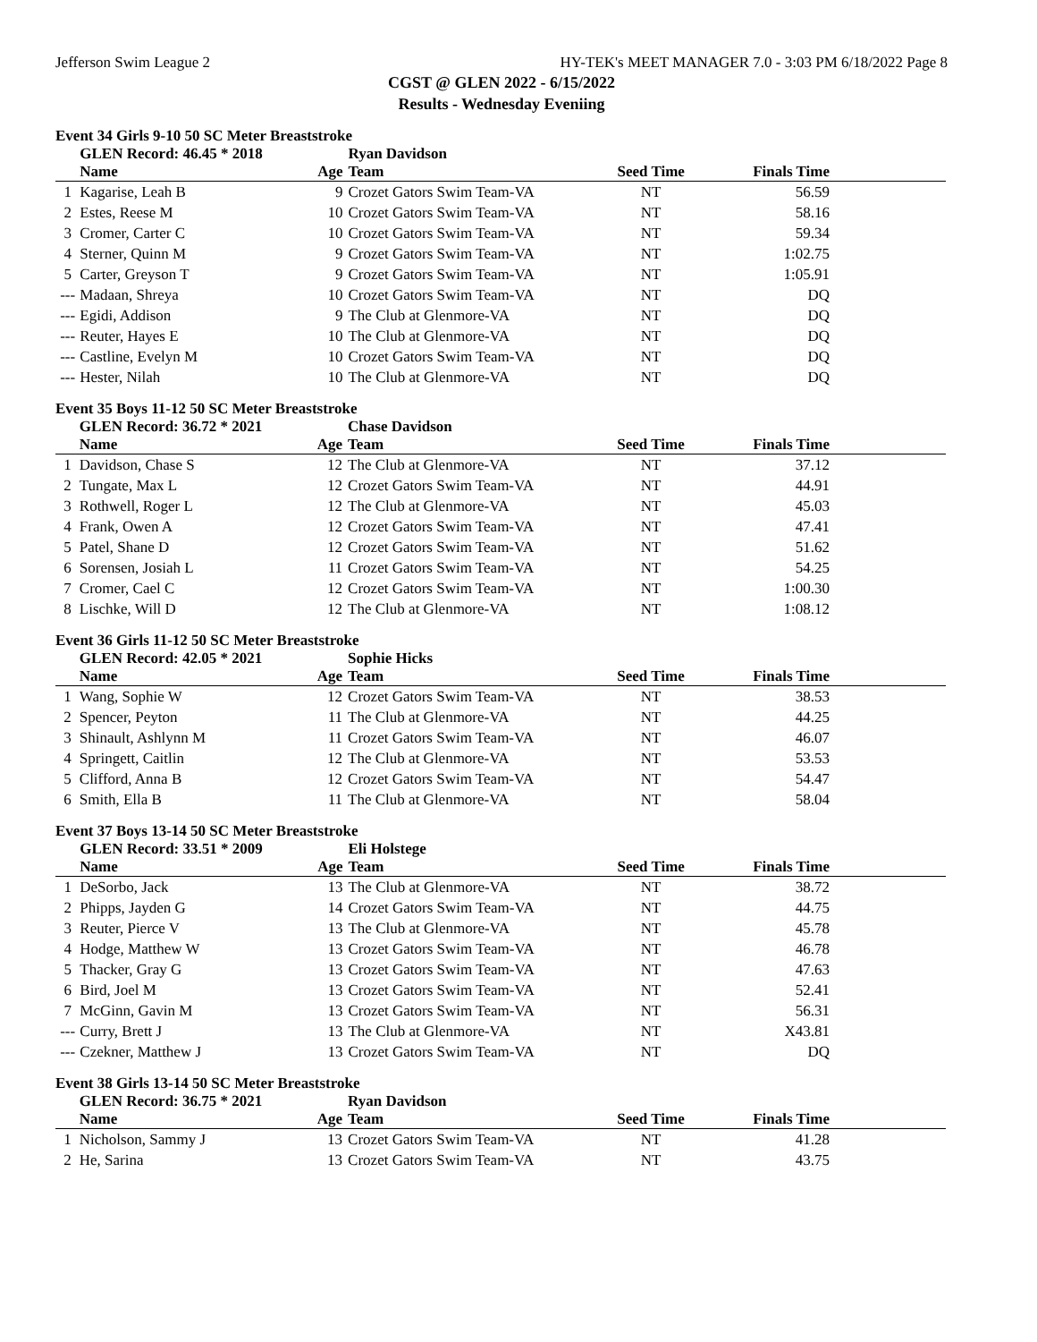Jefferson Swim League 2 HY-TEK's MEET MANAGER 7.0 - 3:03 PM 6/18/2022 Page 8
CGST @ GLEN 2022 - 6/15/2022
Results - Wednesday Eveniing
Event 34 Girls 9-10 50 SC Meter Breaststroke
| | GLEN Record: 46.45 * 2018 | | Ryan Davidson | | |
| --- | --- | --- | --- | --- | --- |
| | Name | Age | Team | Seed Time | Finals Time |
| 1 | Kagarise, Leah B | 9 | Crozet Gators Swim Team-VA | NT | 56.59 |
| 2 | Estes, Reese M | 10 | Crozet Gators Swim Team-VA | NT | 58.16 |
| 3 | Cromer, Carter C | 10 | Crozet Gators Swim Team-VA | NT | 59.34 |
| 4 | Sterner, Quinn M | 9 | Crozet Gators Swim Team-VA | NT | 1:02.75 |
| 5 | Carter, Greyson T | 9 | Crozet Gators Swim Team-VA | NT | 1:05.91 |
| --- | Madaan, Shreya | 10 | Crozet Gators Swim Team-VA | NT | DQ |
| --- | Egidi, Addison | 9 | The Club at Glenmore-VA | NT | DQ |
| --- | Reuter, Hayes E | 10 | The Club at Glenmore-VA | NT | DQ |
| --- | Castline, Evelyn M | 10 | Crozet Gators Swim Team-VA | NT | DQ |
| --- | Hester, Nilah | 10 | The Club at Glenmore-VA | NT | DQ |
Event 35 Boys 11-12 50 SC Meter Breaststroke
| | GLEN Record: 36.72 * 2021 | | Chase Davidson | | |
| --- | --- | --- | --- | --- | --- |
| | Name | Age | Team | Seed Time | Finals Time |
| 1 | Davidson, Chase S | 12 | The Club at Glenmore-VA | NT | 37.12 |
| 2 | Tungate, Max L | 12 | Crozet Gators Swim Team-VA | NT | 44.91 |
| 3 | Rothwell, Roger L | 12 | The Club at Glenmore-VA | NT | 45.03 |
| 4 | Frank, Owen A | 12 | Crozet Gators Swim Team-VA | NT | 47.41 |
| 5 | Patel, Shane D | 12 | Crozet Gators Swim Team-VA | NT | 51.62 |
| 6 | Sorensen, Josiah L | 11 | Crozet Gators Swim Team-VA | NT | 54.25 |
| 7 | Cromer, Cael C | 12 | Crozet Gators Swim Team-VA | NT | 1:00.30 |
| 8 | Lischke, Will D | 12 | The Club at Glenmore-VA | NT | 1:08.12 |
Event 36 Girls 11-12 50 SC Meter Breaststroke
| | GLEN Record: 42.05 * 2021 | | Sophie Hicks | | |
| --- | --- | --- | --- | --- | --- |
| | Name | Age | Team | Seed Time | Finals Time |
| 1 | Wang, Sophie W | 12 | Crozet Gators Swim Team-VA | NT | 38.53 |
| 2 | Spencer, Peyton | 11 | The Club at Glenmore-VA | NT | 44.25 |
| 3 | Shinault, Ashlynn M | 11 | Crozet Gators Swim Team-VA | NT | 46.07 |
| 4 | Springett, Caitlin | 12 | The Club at Glenmore-VA | NT | 53.53 |
| 5 | Clifford, Anna B | 12 | Crozet Gators Swim Team-VA | NT | 54.47 |
| 6 | Smith, Ella B | 11 | The Club at Glenmore-VA | NT | 58.04 |
Event 37 Boys 13-14 50 SC Meter Breaststroke
| | GLEN Record: 33.51 * 2009 | | Eli Holstege | | |
| --- | --- | --- | --- | --- | --- |
| | Name | Age | Team | Seed Time | Finals Time |
| 1 | DeSorbo, Jack | 13 | The Club at Glenmore-VA | NT | 38.72 |
| 2 | Phipps, Jayden G | 14 | Crozet Gators Swim Team-VA | NT | 44.75 |
| 3 | Reuter, Pierce V | 13 | The Club at Glenmore-VA | NT | 45.78 |
| 4 | Hodge, Matthew W | 13 | Crozet Gators Swim Team-VA | NT | 46.78 |
| 5 | Thacker, Gray G | 13 | Crozet Gators Swim Team-VA | NT | 47.63 |
| 6 | Bird, Joel M | 13 | Crozet Gators Swim Team-VA | NT | 52.41 |
| 7 | McGinn, Gavin M | 13 | Crozet Gators Swim Team-VA | NT | 56.31 |
| --- | Curry, Brett J | 13 | The Club at Glenmore-VA | NT | X43.81 |
| --- | Czekner, Matthew J | 13 | Crozet Gators Swim Team-VA | NT | DQ |
Event 38 Girls 13-14 50 SC Meter Breaststroke
| | GLEN Record: 36.75 * 2021 | | Ryan Davidson | | |
| --- | --- | --- | --- | --- | --- |
| | Name | Age | Team | Seed Time | Finals Time |
| 1 | Nicholson, Sammy J | 13 | Crozet Gators Swim Team-VA | NT | 41.28 |
| 2 | He, Sarina | 13 | Crozet Gators Swim Team-VA | NT | 43.75 |